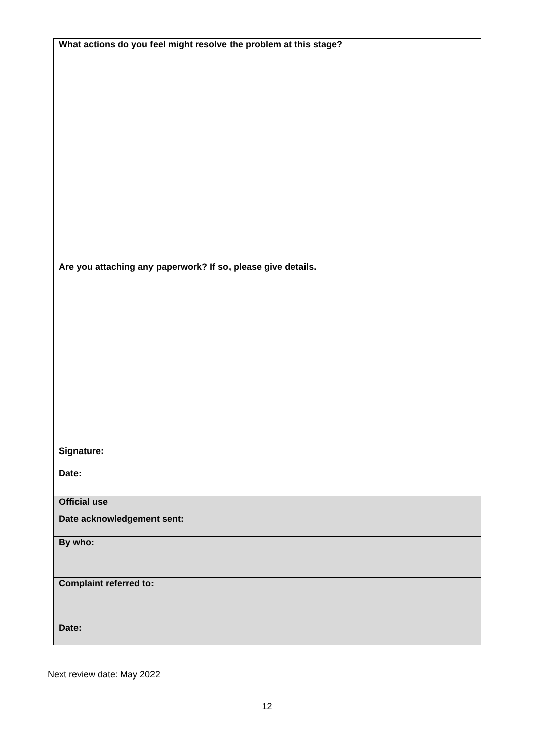| What actions do you feel might resolve the problem at this stage? |
| Are you attaching any paperwork? If so, please give details. |
| Signature: Date: |
| Official use |
| Date acknowledgement sent: |
| By who: |
| Complaint referred to: |
| Date: |
Next review date: May 2022
12